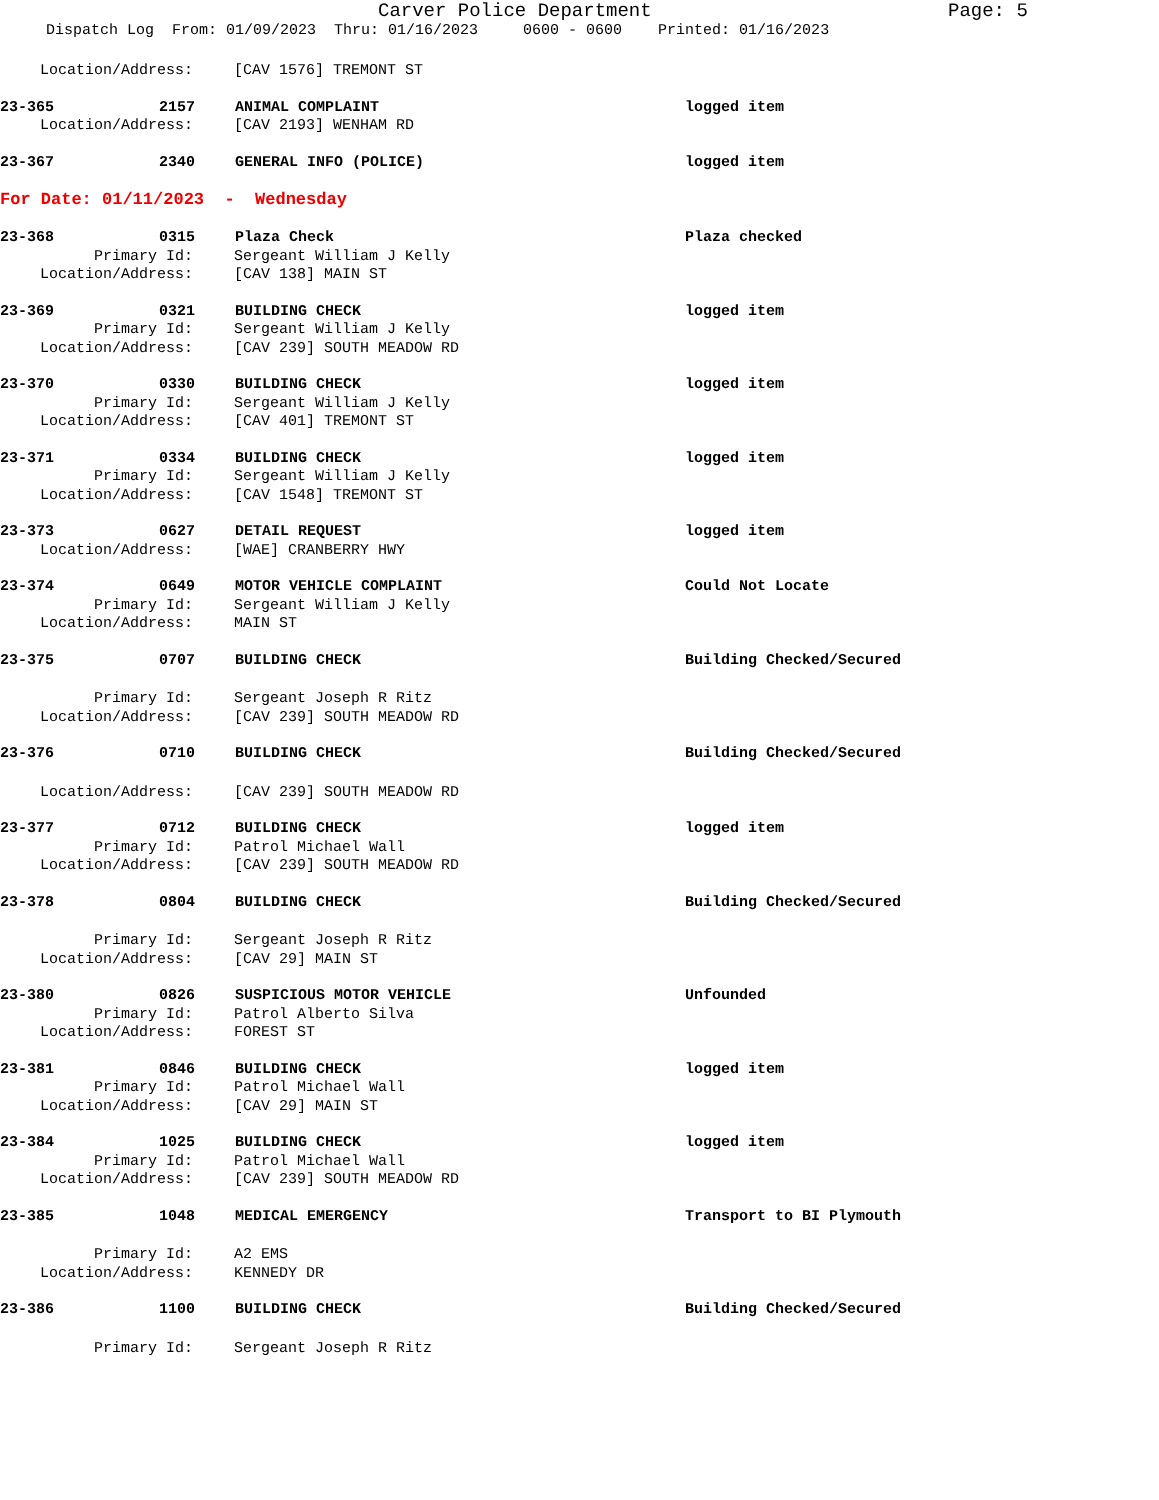Carver Police Department Page: 5
Dispatch Log From: 01/09/2023 Thru: 01/16/2023 0600 - 0600 Printed: 01/16/2023
Location/Address: [CAV 1576] TREMONT ST
23-365 2157 ANIMAL COMPLAINT logged item
Location/Address: [CAV 2193] WENHAM RD
23-367 2340 GENERAL INFO (POLICE) logged item
For Date: 01/11/2023 - Wednesday
23-368 0315 Plaza Check Plaza checked
Primary Id: Sergeant William J Kelly
Location/Address: [CAV 138] MAIN ST
23-369 0321 BUILDING CHECK logged item
Primary Id: Sergeant William J Kelly
Location/Address: [CAV 239] SOUTH MEADOW RD
23-370 0330 BUILDING CHECK logged item
Primary Id: Sergeant William J Kelly
Location/Address: [CAV 401] TREMONT ST
23-371 0334 BUILDING CHECK logged item
Primary Id: Sergeant William J Kelly
Location/Address: [CAV 1548] TREMONT ST
23-373 0627 DETAIL REQUEST logged item
Location/Address: [WAE] CRANBERRY HWY
23-374 0649 MOTOR VEHICLE COMPLAINT Could Not Locate
Primary Id: Sergeant William J Kelly
Location/Address: MAIN ST
23-375 0707 BUILDING CHECK Building Checked/Secured
Primary Id: Sergeant Joseph R Ritz
Location/Address: [CAV 239] SOUTH MEADOW RD
23-376 0710 BUILDING CHECK Building Checked/Secured
Location/Address: [CAV 239] SOUTH MEADOW RD
23-377 0712 BUILDING CHECK logged item
Primary Id: Patrol Michael Wall
Location/Address: [CAV 239] SOUTH MEADOW RD
23-378 0804 BUILDING CHECK Building Checked/Secured
Primary Id: Sergeant Joseph R Ritz
Location/Address: [CAV 29] MAIN ST
23-380 0826 SUSPICIOUS MOTOR VEHICLE Unfounded
Primary Id: Patrol Alberto Silva
Location/Address: FOREST ST
23-381 0846 BUILDING CHECK logged item
Primary Id: Patrol Michael Wall
Location/Address: [CAV 29] MAIN ST
23-384 1025 BUILDING CHECK logged item
Primary Id: Patrol Michael Wall
Location/Address: [CAV 239] SOUTH MEADOW RD
23-385 1048 MEDICAL EMERGENCY Transport to BI Plymouth
Primary Id: A2 EMS
Location/Address: KENNEDY DR
23-386 1100 BUILDING CHECK Building Checked/Secured
Primary Id: Sergeant Joseph R Ritz